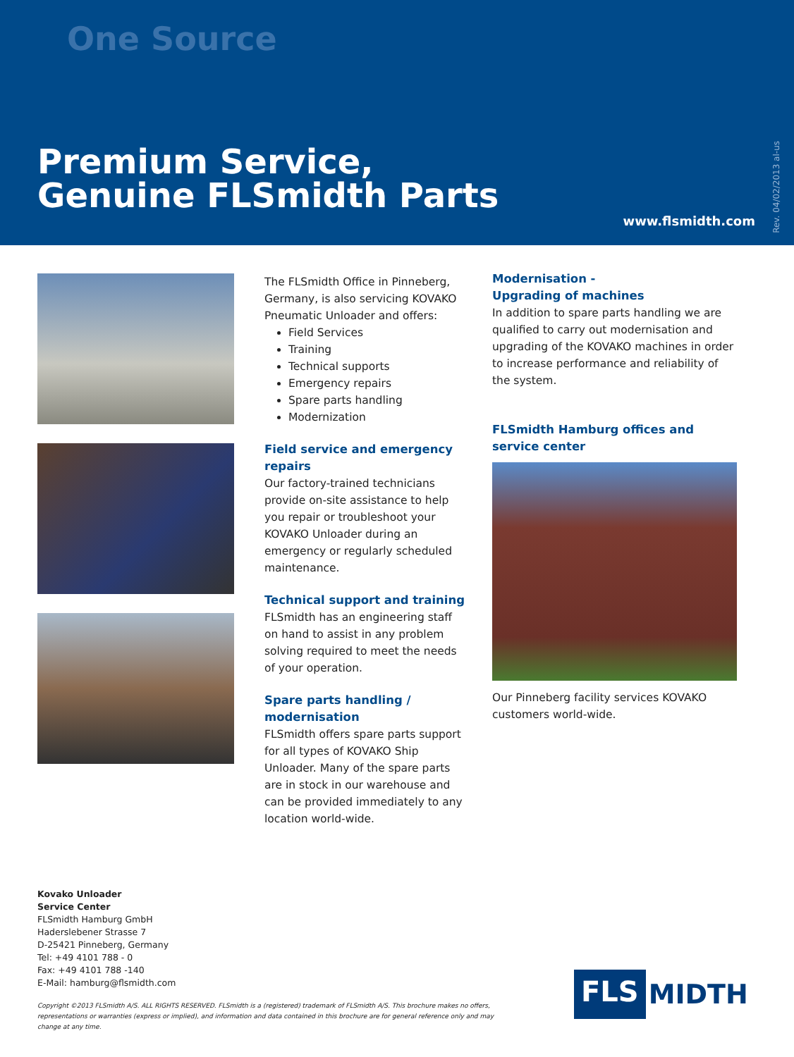One Source
Premium Service,
Genuine FLSmidth Parts
www.flsmidth.com
Rev. 04/02/2013 al-us
The FLSmidth Office in Pinneberg, Germany, is also servicing KOVAKO Pneumatic Unloader and offers:
Field Services
Training
Technical supports
Emergency repairs
Spare parts handling
Modernization
Field service and emergency repairs
Our factory-trained technicians provide on-site assistance to help you repair or troubleshoot your KOVAKO Unloader during an emergency or regularly scheduled maintenance.
Technical support and training
FLSmidth has an engineering staff on hand to assist in any problem solving required to meet the needs of your operation.
Spare parts handling / modernisation
FLSmidth offers spare parts support for all types of KOVAKO Ship Unloader. Many of the spare parts are in stock in our warehouse and can be provided immediately to any location world-wide.
Modernisation -
Upgrading of machines
In addition to spare parts handling we are qualified to carry out modernisation and upgrading of the KOVAKO machines in order to increase performance and reliability of the system.
FLSmidth Hamburg offices and service center
Our Pinneberg facility services KOVAKO customers world-wide.
Kovako Unloader
Service Center
FLSmidth Hamburg GmbH
Haderslebener Strasse 7
D-25421 Pinneberg, Germany
Tel: +49 4101 788 - 0
Fax: +49 4101 788 -140
E-Mail: hamburg@flsmidth.com
Copyright ©2013 FLSmidth A/S. ALL RIGHTS RESERVED. FLSmidth is a (registered) trademark of FLSmidth A/S. This brochure makes no offers, representations or warranties (express or implied), and information and data contained in this brochure are for general reference only and may change at any time.
FLS MIDTH